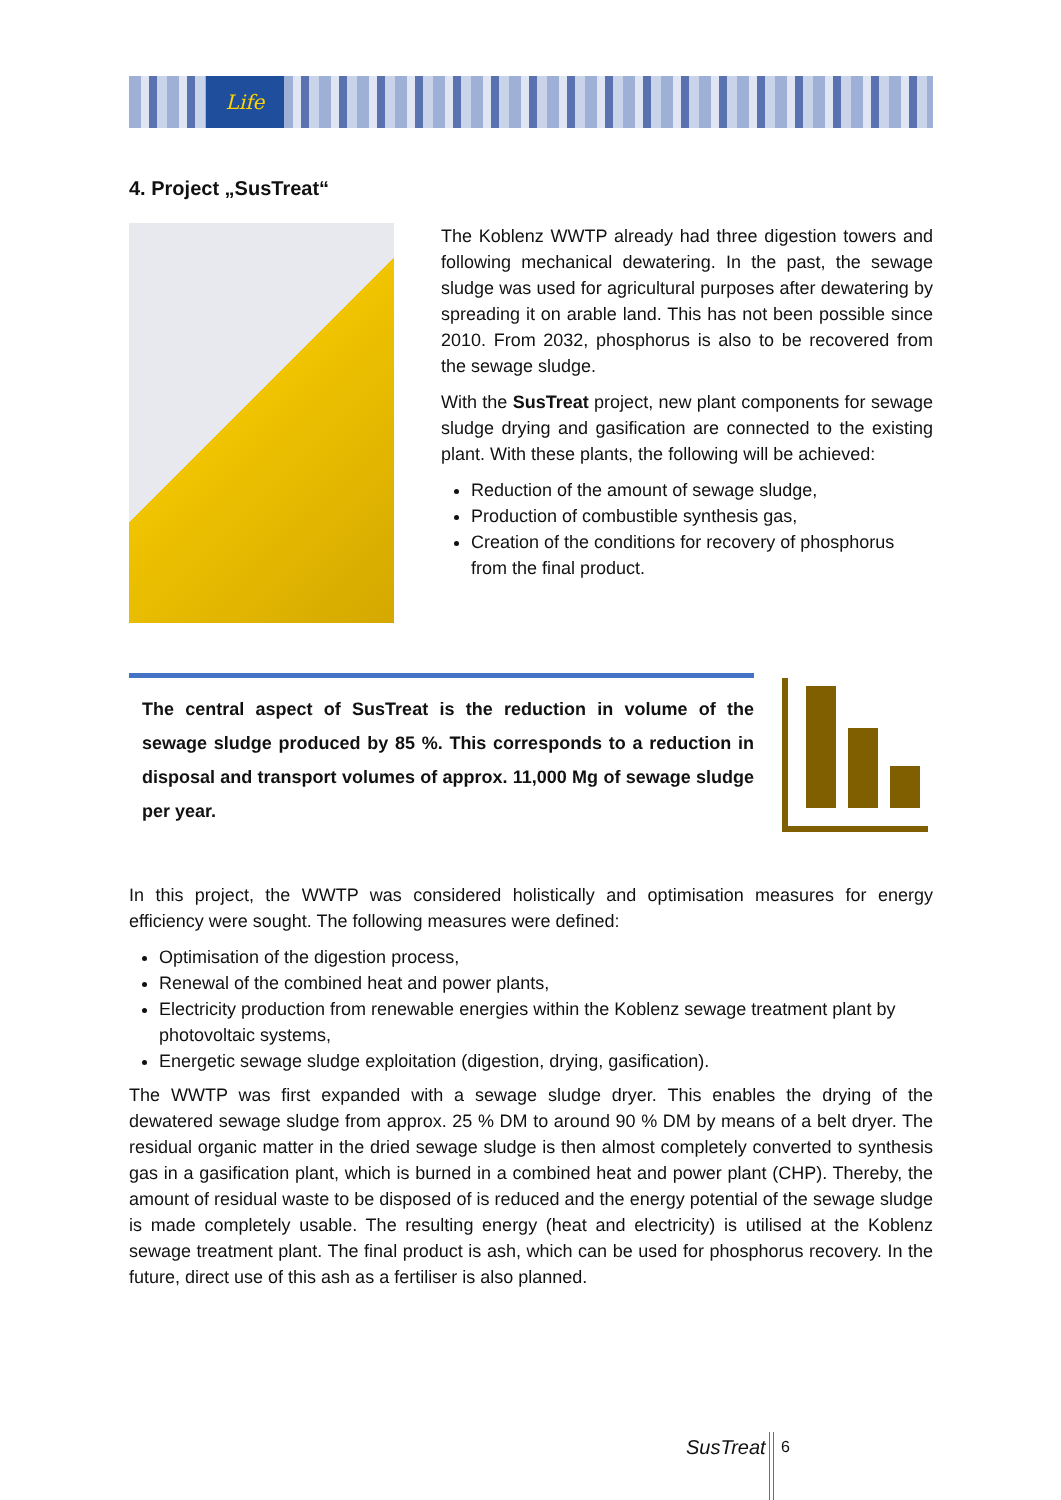Life
4. Project „SusTreat“
The Koblenz WWTP already had three digestion towers and following mechanical dewatering. In the past, the sewage sludge was used for agricultural purposes after dewatering by spreading it on arable land. This has not been possible since 2010. From 2032, phosphorus is also to be recovered from the sewage sludge.
With the SusTreat project, new plant components for sewage sludge drying and gasification are connected to the existing plant. With these plants, the following will be achieved:
Reduction of the amount of sewage sludge,
Production of combustible synthesis gas,
Creation of the conditions for recovery of phosphorus from the final product.
The central aspect of SusTreat is the reduction in volume of the sewage sludge produced by 85 %. This corresponds to a reduction in disposal and transport volumes of approx. 11,000 Mg of sewage sludge per year.
In this project, the WWTP was considered holistically and optimisation measures for energy efficiency were sought. The following measures were defined:
Optimisation of the digestion process,
Renewal of the combined heat and power plants,
Electricity production from renewable energies within the Koblenz sewage treatment plant by photovoltaic systems,
Energetic sewage sludge exploitation (digestion, drying, gasification).
The WWTP was first expanded with a sewage sludge dryer. This enables the drying of the dewatered sewage sludge from approx. 25 % DM to around 90 % DM by means of a belt dryer. The residual organic matter in the dried sewage sludge is then almost completely converted to synthesis gas in a gasification plant, which is burned in a combined heat and power plant (CHP). Thereby, the amount of residual waste to be disposed of is reduced and the energy potential of the sewage sludge is made completely usable. The resulting energy (heat and electricity) is utilised at the Koblenz sewage treatment plant. The final product is ash, which can be used for phosphorus recovery. In the future, direct use of this ash as a fertiliser is also planned.
SusTreat 6